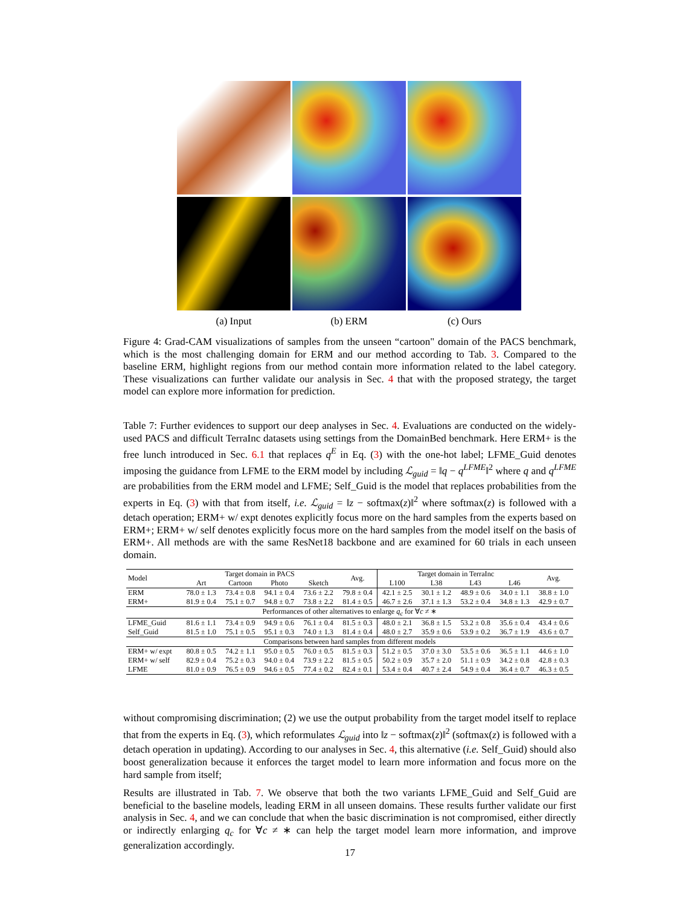(a) Input
(b) ERM
(c) Ours
Figure 4: Grad-CAM visualizations of samples from the unseen “cartoon" domain of the PACS benchmark, which is the most challenging domain for ERM and our method according to Tab. 3. Compared to the baseline ERM, highlight regions from our method contain more information related to the label category. These visualizations can further validate our analysis in Sec. 4 that with the proposed strategy, the target model can explore more information for prediction.
Table 7: Further evidences to support our deep analyses in Sec. 4. Evaluations are conducted on the widely-used PACS and difficult TerraInc datasets using settings from the DomainBed benchmark. Here ERM+ is the free lunch introduced in Sec. 6.1 that replaces q<sup>E</sup> in Eq. (3) with the one-hot label; LFME_Guid denotes imposing the guidance from LFME to the ERM model by including ℒ<sub>guid</sub> = ‖q − q<sup>LFME</sup>‖<sup>2</sup> where q and q<sup>LFME</sup> are probabilities from the ERM model and LFME; Self_Guid is the model that replaces probabilities from the experts in Eq. (3) with that from itself, i.e. ℒ<sub>guid</sub> = ‖z − softmax(z)‖<sup>2</sup> where softmax(z) is followed with a detach operation; ERM+ w/ expt denotes explicitly focus more on the hard samples from the experts based on ERM+; ERM+ w/ self denotes explicitly focus more on the hard samples from the model itself on the basis of ERM+. All methods are with the same ResNet18 backbone and are examined for 60 trials in each unseen domain.
| Model | Target domain in PACS | | | | Avg. | Target domain in TerraInc | | | | Avg. |
| --- | --- | --- | --- | --- | --- | --- | --- | --- | --- | --- |
| | Art | Cartoon | Photo | Sketch | | L100 | L38 | L43 | L46 | |
| ERM | 78.0 ± 1.3 | 73.4 ± 0.8 | 94.1 ± 0.4 | 73.6 ± 2.2 | 79.8 ± 0.4 | 42.1 ± 2.5 | 30.1 ± 1.2 | 48.9 ± 0.6 | 34.0 ± 1.1 | 38.8 ± 1.0 |
| ERM+ | 81.9 ± 0.4 | 75.1 ± 0.7 | 94.8 ± 0.7 | 73.8 ± 2.2 | 81.4 ± 0.5 | 46.7 ± 2.6 | 37.1 ± 1.3 | 53.2 ± 0.4 | 34.8 ± 1.3 | 42.9 ± 0.7 |
| Performances of other alternatives to enlarge q<sub>c</sub> for ∀ c ≠ ∗ | | | | | | | | | | |
| LFME_Guid | 81.6 ± 1.1 | 73.4 ± 0.9 | 94.9 ± 0.6 | 76.1 ± 0.4 | 81.5 ± 0.3 | 48.0 ± 2.1 | 36.8 ± 1.5 | 53.2 ± 0.8 | 35.6 ± 0.4 | 43.4 ± 0.6 |
| Self_Guid | 81.5 ± 1.0 | 75.1 ± 0.5 | 95.1 ± 0.3 | 74.0 ± 1.3 | 81.4 ± 0.4 | 48.0 ± 2.7 | 35.9 ± 0.6 | 53.9 ± 0.2 | 36.7 ± 1.9 | 43.6 ± 0.7 |
| Comparisons between hard samples from different models | | | | | | | | | | |
| ERM+ w/ expt | 80.8 ± 0.5 | 74.2 ± 1.1 | 95.0 ± 0.5 | 76.0 ± 0.5 | 81.5 ± 0.3 | 51.2 ± 0.5 | 37.0 ± 3.0 | 53.5 ± 0.6 | 36.5 ± 1.1 | 44.6 ± 1.0 |
| ERM+ w/ self | 82.9 ± 0.4 | 75.2 ± 0.3 | 94.0 ± 0.4 | 73.9 ± 2.2 | 81.5 ± 0.5 | 50.2 ± 0.9 | 35.7 ± 2.0 | 51.1 ± 0.9 | 34.2 ± 0.8 | 42.8 ± 0.3 |
| LFME | 81.0 ± 0.9 | 76.5 ± 0.9 | 94.6 ± 0.5 | 77.4 ± 0.2 | 82.4 ± 0.1 | 53.4 ± 0.4 | 40.7 ± 2.4 | 54.9 ± 0.4 | 36.4 ± 0.7 | 46.3 ± 0.5 |
without compromising discrimination; (2) we use the output probability from the target model itself to replace that from the experts in Eq. (3), which reformulates ℒ<sub>guid</sub> into ‖z − softmax(z)‖<sup>2</sup> (softmax(z) is followed with a detach operation in updating). According to our analyses in Sec. 4, this alternative (i.e. Self_Guid) should also boost generalization because it enforces the target model to learn more information and focus more on the hard sample from itself;
Results are illustrated in Tab. 7. We observe that both the two variants LFME_Guid and Self_Guid are beneficial to the baseline models, leading ERM in all unseen domains. These results further validate our first analysis in Sec. 4, and we can conclude that when the basic discrimination is not compromised, either directly or indirectly enlarging q<sub>c</sub> for ∀c ≠ ∗ can help the target model learn more information, and improve generalization accordingly.
17